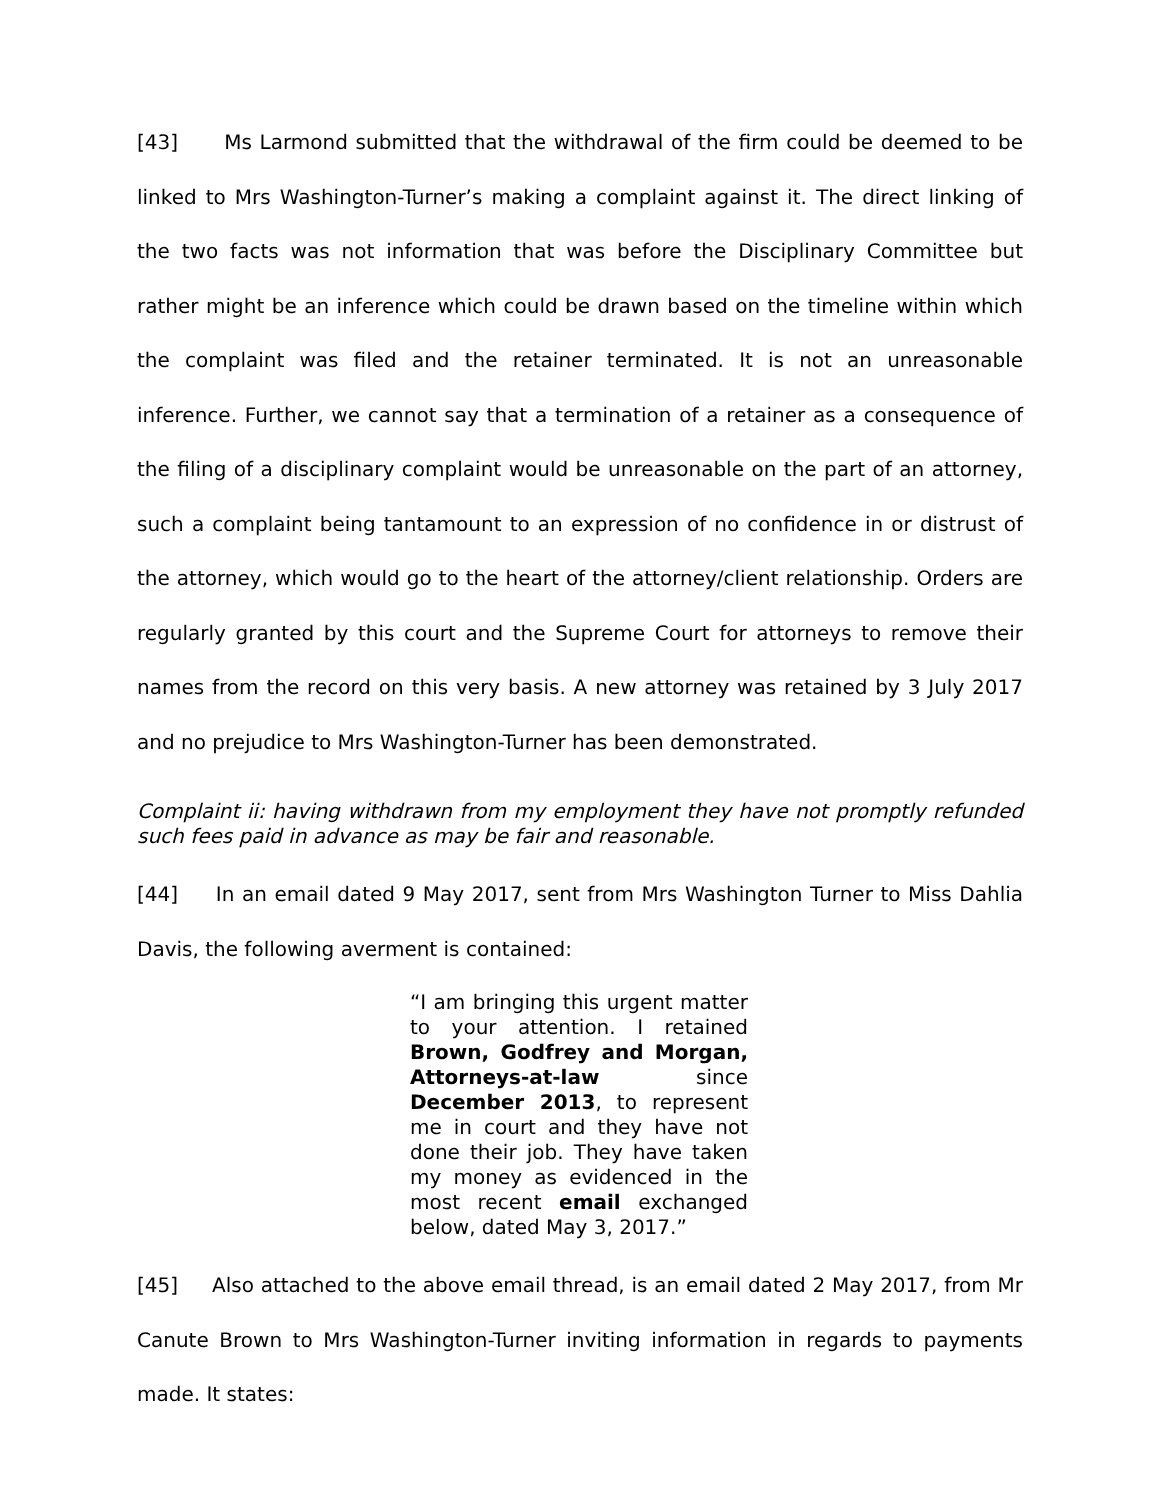[43] Ms Larmond submitted that the withdrawal of the firm could be deemed to be linked to Mrs Washington-Turner’s making a complaint against it. The direct linking of the two facts was not information that was before the Disciplinary Committee but rather might be an inference which could be drawn based on the timeline within which the complaint was filed and the retainer terminated. It is not an unreasonable inference. Further, we cannot say that a termination of a retainer as a consequence of the filing of a disciplinary complaint would be unreasonable on the part of an attorney, such a complaint being tantamount to an expression of no confidence in or distrust of the attorney, which would go to the heart of the attorney/client relationship. Orders are regularly granted by this court and the Supreme Court for attorneys to remove their names from the record on this very basis. A new attorney was retained by 3 July 2017 and no prejudice to Mrs Washington-Turner has been demonstrated.
Complaint ii: having withdrawn from my employment they have not promptly refunded such fees paid in advance as may be fair and reasonable.
[44] In an email dated 9 May 2017, sent from Mrs Washington Turner to Miss Dahlia Davis, the following averment is contained:
“I am bringing this urgent matter to your attention. I retained Brown, Godfrey and Morgan, Attorneys-at-law since December 2013, to represent me in court and they have not done their job. They have taken my money as evidenced in the most recent email exchanged below, dated May 3, 2017.”
[45] Also attached to the above email thread, is an email dated 2 May 2017, from Mr Canute Brown to Mrs Washington-Turner inviting information in regards to payments made. It states: